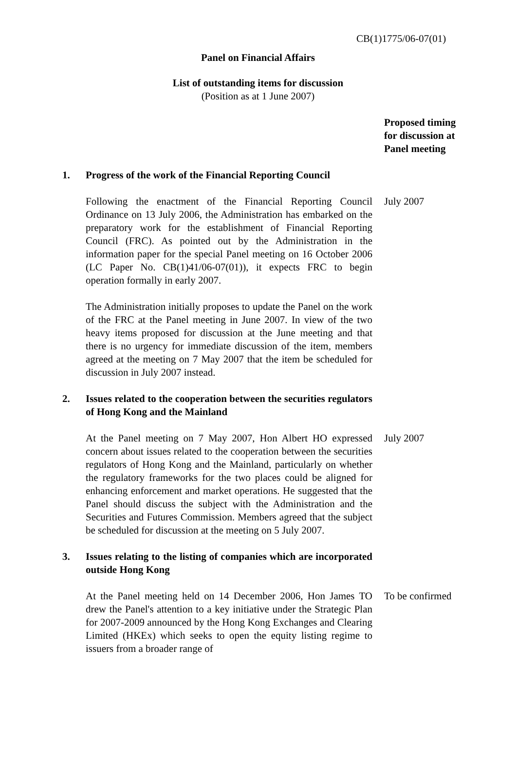CB(1)1775/06-07(01)
Panel on Financial Affairs
List of outstanding items for discussion
(Position as at 1 June 2007)
Proposed timing
for discussion at
Panel meeting
1. Progress of the work of the Financial Reporting Council
Following the enactment of the Financial Reporting Council Ordinance on 13 July 2006, the Administration has embarked on the preparatory work for the establishment of Financial Reporting Council (FRC). As pointed out by the Administration in the information paper for the special Panel meeting on 16 October 2006 (LC Paper No. CB(1)41/06-07(01)), it expects FRC to begin operation formally in early 2007.
July 2007
The Administration initially proposes to update the Panel on the work of the FRC at the Panel meeting in June 2007. In view of the two heavy items proposed for discussion at the June meeting and that there is no urgency for immediate discussion of the item, members agreed at the meeting on 7 May 2007 that the item be scheduled for discussion in July 2007 instead.
2. Issues related to the cooperation between the securities regulators of Hong Kong and the Mainland
At the Panel meeting on 7 May 2007, Hon Albert HO expressed concern about issues related to the cooperation between the securities regulators of Hong Kong and the Mainland, particularly on whether the regulatory frameworks for the two places could be aligned for enhancing enforcement and market operations. He suggested that the Panel should discuss the subject with the Administration and the Securities and Futures Commission. Members agreed that the subject be scheduled for discussion at the meeting on 5 July 2007.
July 2007
3. Issues relating to the listing of companies which are incorporated outside Hong Kong
At the Panel meeting held on 14 December 2006, Hon James TO drew the Panel's attention to a key initiative under the Strategic Plan for 2007-2009 announced by the Hong Kong Exchanges and Clearing Limited (HKEx) which seeks to open the equity listing regime to issuers from a broader range of
To be confirmed